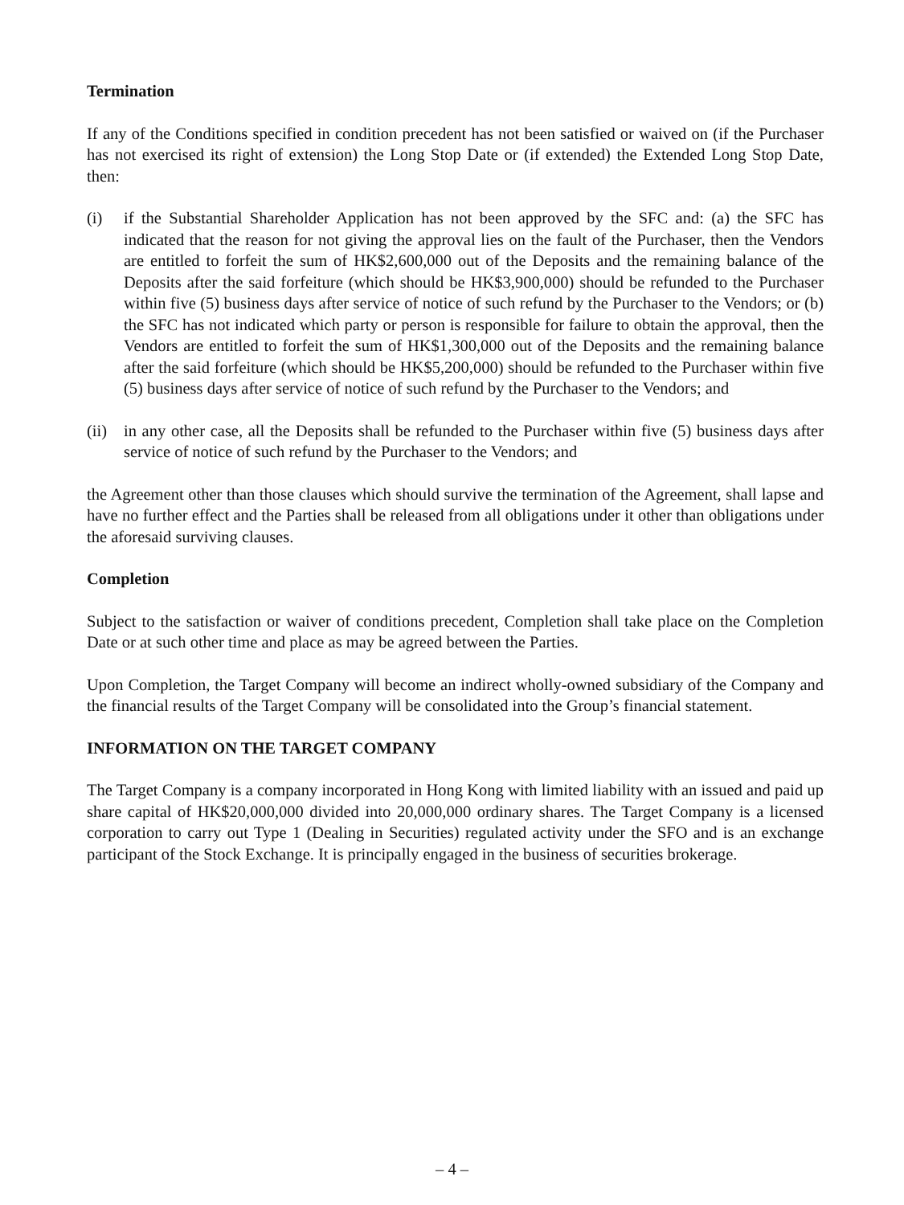Termination
If any of the Conditions specified in condition precedent has not been satisfied or waived on (if the Purchaser has not exercised its right of extension) the Long Stop Date or (if extended) the Extended Long Stop Date, then:
(i) if the Substantial Shareholder Application has not been approved by the SFC and: (a) the SFC has indicated that the reason for not giving the approval lies on the fault of the Purchaser, then the Vendors are entitled to forfeit the sum of HK$2,600,000 out of the Deposits and the remaining balance of the Deposits after the said forfeiture (which should be HK$3,900,000) should be refunded to the Purchaser within five (5) business days after service of notice of such refund by the Purchaser to the Vendors; or (b) the SFC has not indicated which party or person is responsible for failure to obtain the approval, then the Vendors are entitled to forfeit the sum of HK$1,300,000 out of the Deposits and the remaining balance after the said forfeiture (which should be HK$5,200,000) should be refunded to the Purchaser within five (5) business days after service of notice of such refund by the Purchaser to the Vendors; and
(ii) in any other case, all the Deposits shall be refunded to the Purchaser within five (5) business days after service of notice of such refund by the Purchaser to the Vendors; and
the Agreement other than those clauses which should survive the termination of the Agreement, shall lapse and have no further effect and the Parties shall be released from all obligations under it other than obligations under the aforesaid surviving clauses.
Completion
Subject to the satisfaction or waiver of conditions precedent, Completion shall take place on the Completion Date or at such other time and place as may be agreed between the Parties.
Upon Completion, the Target Company will become an indirect wholly-owned subsidiary of the Company and the financial results of the Target Company will be consolidated into the Group’s financial statement.
INFORMATION ON THE TARGET COMPANY
The Target Company is a company incorporated in Hong Kong with limited liability with an issued and paid up share capital of HK$20,000,000 divided into 20,000,000 ordinary shares. The Target Company is a licensed corporation to carry out Type 1 (Dealing in Securities) regulated activity under the SFO and is an exchange participant of the Stock Exchange. It is principally engaged in the business of securities brokerage.
– 4 –